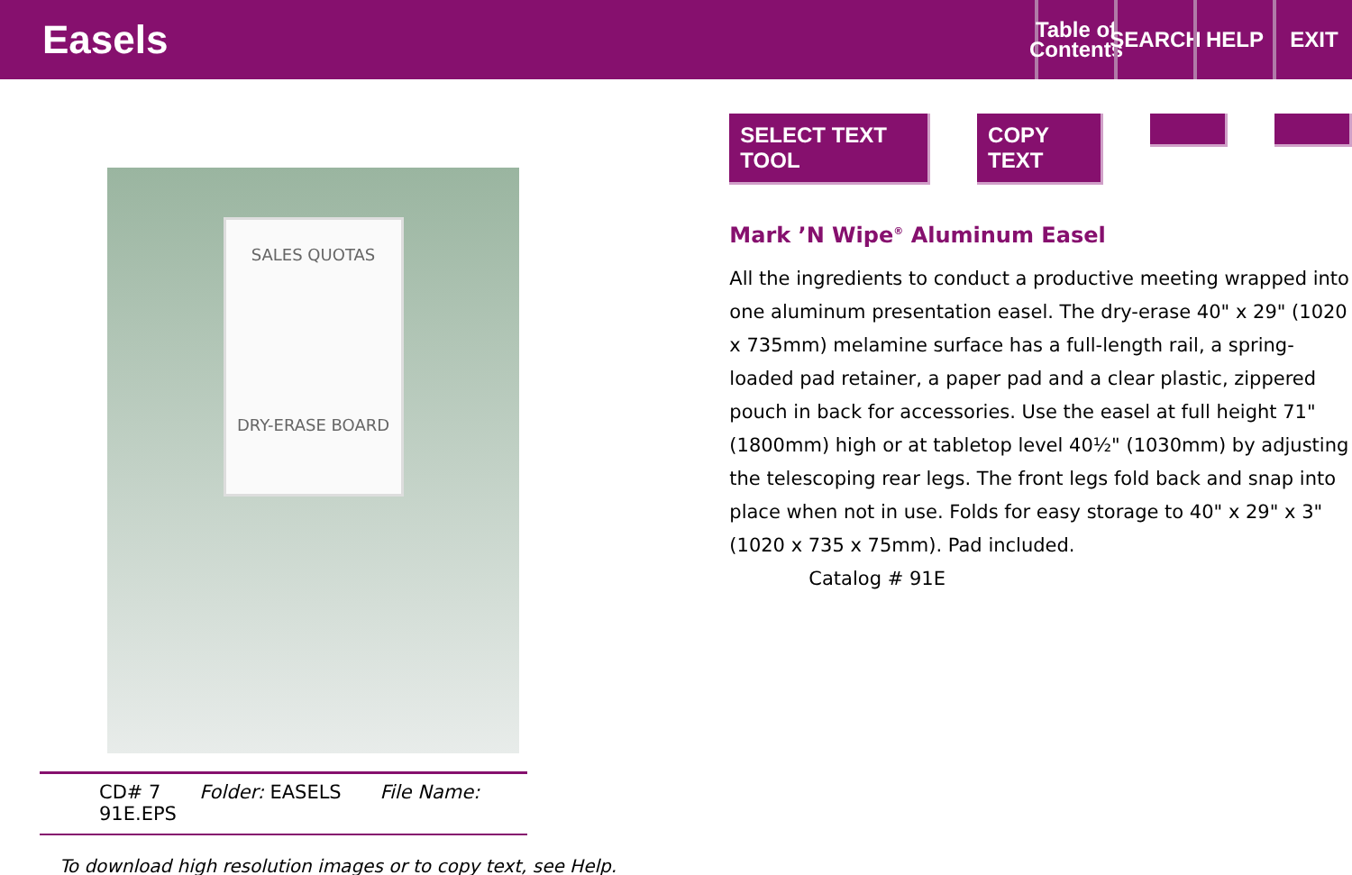Easels
Table of Contents
SEARCH
HELP EXIT
SALES QUOTAS
DRY-ERASE BOARD
CD# 7 Folder: EASELS File Name: 91E.EPS
To download high resolution images or to copy text, see Help.
SELECT TEXT TOOL COPY TEXT
Mark ’N Wipe<sup>®</sup> Aluminum Easel
All the ingredients to conduct a productive meeting wrapped into one aluminum presentation easel. The dry-erase 40" x 29" (1020 x 735mm) melamine surface has a full-length rail, a spring-loaded pad retainer, a paper pad and a clear plastic, zippered pouch in back for accessories. Use the easel at full height 71" (1800mm) high or at tabletop level 40½" (1030mm) by adjusting the telescoping rear legs. The front legs fold back and snap into place when not in use. Folds for easy storage to 40" x 29" x 3" (1020 x 735 x 75mm). Pad included.
Catalog # 91E